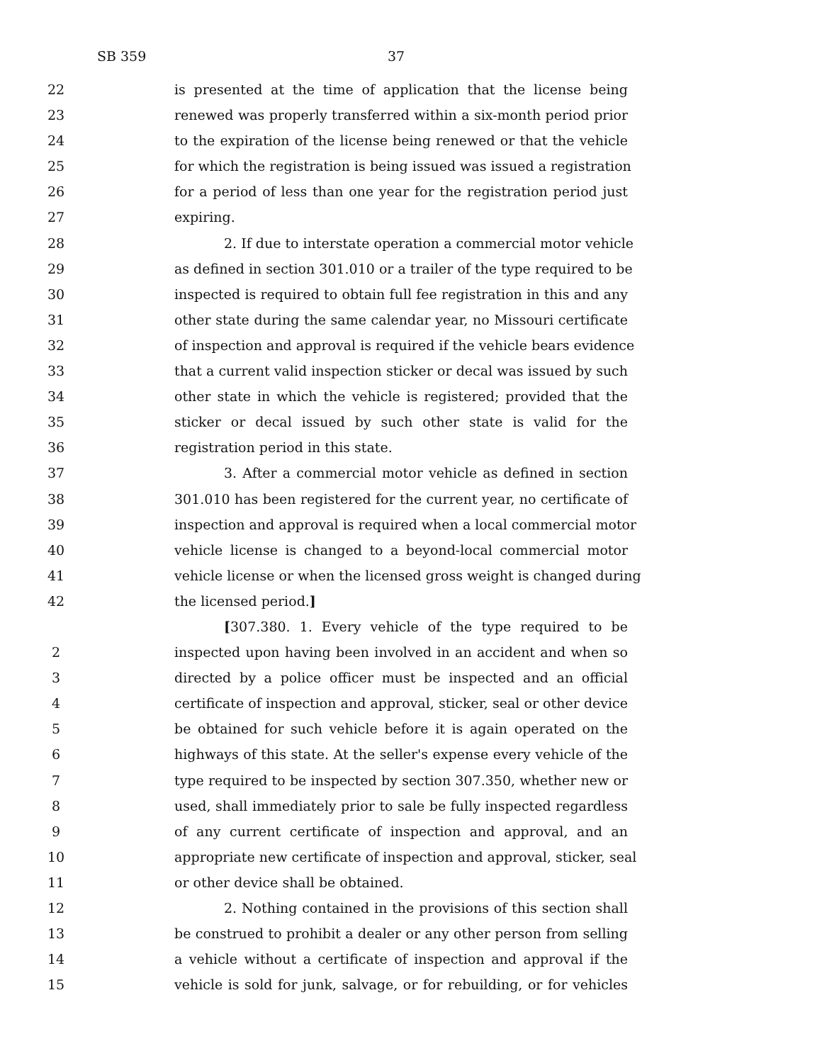SB 359 37
22 is presented at the time of application that the license being
23 renewed was properly transferred within a six-month period prior
24 to the expiration of the license being renewed or that the vehicle
25 for which the registration is being issued was issued a registration
26 for a period of less than one year for the registration period just
27 expiring.
28 2. If due to interstate operation a commercial motor vehicle
29 as defined in section 301.010 or a trailer of the type required to be
30 inspected is required to obtain full fee registration in this and any
31 other state during the same calendar year, no Missouri certificate
32 of inspection and approval is required if the vehicle bears evidence
33 that a current valid inspection sticker or decal was issued by such
34 other state in which the vehicle is registered; provided that the
35 sticker or decal issued by such other state is valid for the
36 registration period in this state.
37 3. After a commercial motor vehicle as defined in section
38 301.010 has been registered for the current year, no certificate of
39 inspection and approval is required when a local commercial motor
40 vehicle license is changed to a beyond-local commercial motor
41 vehicle license or when the licensed gross weight is changed during
42 the licensed period.]
[307.380. 1. Every vehicle of the type required to be
2 inspected upon having been involved in an accident and when so
3 directed by a police officer must be inspected and an official
4 certificate of inspection and approval, sticker, seal or other device
5 be obtained for such vehicle before it is again operated on the
6 highways of this state. At the seller's expense every vehicle of the
7 type required to be inspected by section 307.350, whether new or
8 used, shall immediately prior to sale be fully inspected regardless
9 of any current certificate of inspection and approval, and an
10 appropriate new certificate of inspection and approval, sticker, seal
11 or other device shall be obtained.
12 2. Nothing contained in the provisions of this section shall
13 be construed to prohibit a dealer or any other person from selling
14 a vehicle without a certificate of inspection and approval if the
15 vehicle is sold for junk, salvage, or for rebuilding, or for vehicles